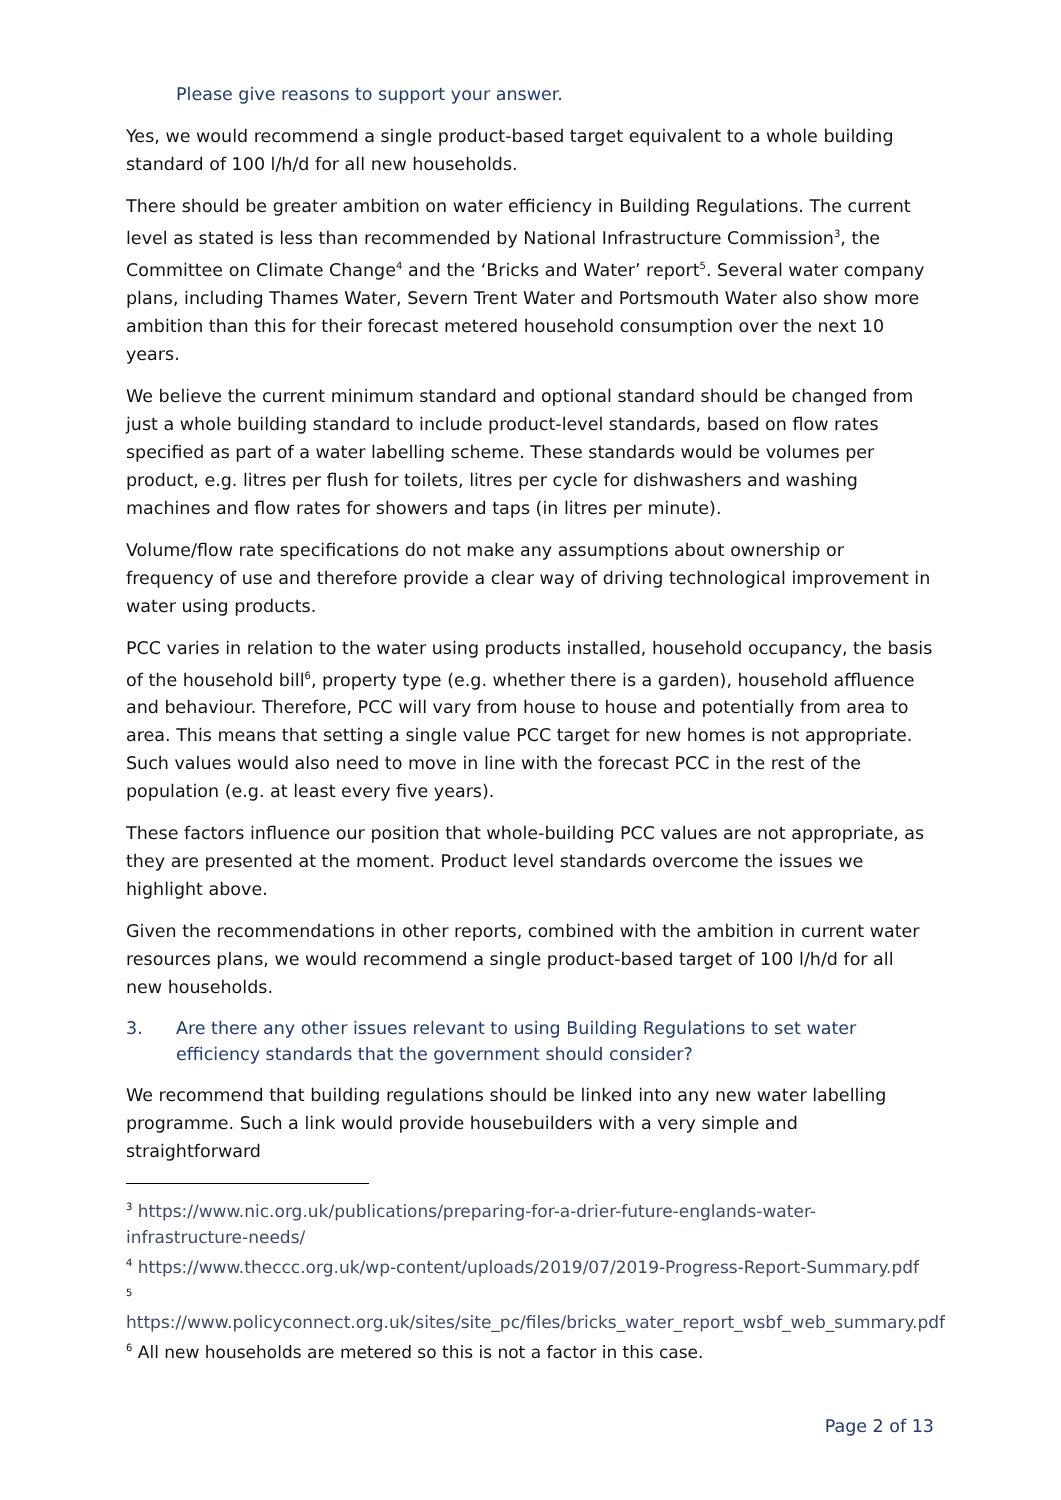Please give reasons to support your answer.
Yes, we would recommend a single product-based target equivalent to a whole building standard of 100 l/h/d for all new households.
There should be greater ambition on water efficiency in Building Regulations. The current level as stated is less than recommended by National Infrastructure Commission<sup>3</sup>, the Committee on Climate Change<sup>4</sup> and the ‘Bricks and Water’ report<sup>5</sup>. Several water company plans, including Thames Water, Severn Trent Water and Portsmouth Water also show more ambition than this for their forecast metered household consumption over the next 10 years.
We believe the current minimum standard and optional standard should be changed from just a whole building standard to include product-level standards, based on flow rates specified as part of a water labelling scheme. These standards would be volumes per product, e.g. litres per flush for toilets, litres per cycle for dishwashers and washing machines and flow rates for showers and taps (in litres per minute).
Volume/flow rate specifications do not make any assumptions about ownership or frequency of use and therefore provide a clear way of driving technological improvement in water using products.
PCC varies in relation to the water using products installed, household occupancy, the basis of the household bill<sup>6</sup>, property type (e.g. whether there is a garden), household affluence and behaviour. Therefore, PCC will vary from house to house and potentially from area to area. This means that setting a single value PCC target for new homes is not appropriate. Such values would also need to move in line with the forecast PCC in the rest of the population (e.g. at least every five years).
These factors influence our position that whole-building PCC values are not appropriate, as they are presented at the moment. Product level standards overcome the issues we highlight above.
Given the recommendations in other reports, combined with the ambition in current water resources plans, we would recommend a single product-based target of 100 l/h/d for all new households.
3. Are there any other issues relevant to using Building Regulations to set water efficiency standards that the government should consider?
We recommend that building regulations should be linked into any new water labelling programme. Such a link would provide housebuilders with a very simple and straightforward
<sup>3</sup> https://www.nic.org.uk/publications/preparing-for-a-drier-future-englands-water-infrastructure-needs/
<sup>4</sup> https://www.theccc.org.uk/wp-content/uploads/2019/07/2019-Progress-Report-Summary.pdf
<sup>5</sup>
https://www.policyconnect.org.uk/sites/site_pc/files/bricks_water_report_wsbf_web_summary.pdf
<sup>6</sup> All new households are metered so this is not a factor in this case.
Page 2 of 13